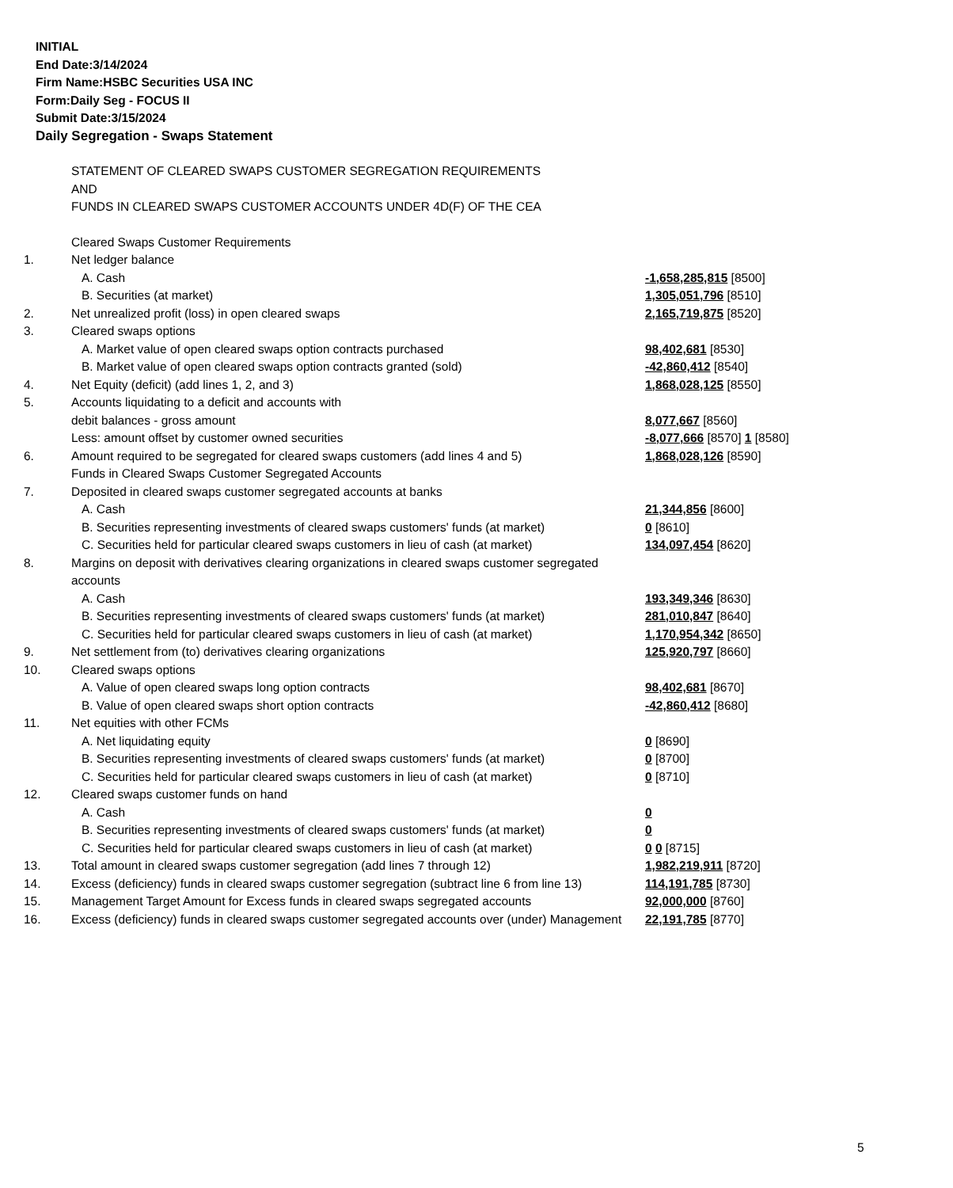INITIAL
End Date:3/14/2024
Firm Name:HSBC Securities USA INC
Form:Daily Seg - FOCUS II
Submit Date:3/15/2024
Daily Segregation - Swaps Statement
STATEMENT OF CLEARED SWAPS CUSTOMER SEGREGATION REQUIREMENTS
AND
FUNDS IN CLEARED SWAPS CUSTOMER ACCOUNTS UNDER 4D(F) OF THE CEA
| | Cleared Swaps Customer Requirements | |
| 1. | Net ledger balance | |
| | A. Cash | -1,658,285,815 [8500] |
| | B. Securities (at market) | 1,305,051,796 [8510] |
| 2. | Net unrealized profit (loss) in open cleared swaps | 2,165,719,875 [8520] |
| 3. | Cleared swaps options | |
| | A. Market value of open cleared swaps option contracts purchased | 98,402,681 [8530] |
| | B. Market value of open cleared swaps option contracts granted (sold) | -42,860,412 [8540] |
| 4. | Net Equity (deficit) (add lines 1, 2, and 3) | 1,868,028,125 [8550] |
| 5. | Accounts liquidating to a deficit and accounts with | |
| | debit balances - gross amount | 8,077,667 [8560] |
| | Less: amount offset by customer owned securities | -8,077,666 [8570] 1 [8580] |
| 6. | Amount required to be segregated for cleared swaps customers (add lines 4 and 5) | 1,868,028,126 [8590] |
| | Funds in Cleared Swaps Customer Segregated Accounts | |
| 7. | Deposited in cleared swaps customer segregated accounts at banks | |
| | A. Cash | 21,344,856 [8600] |
| | B. Securities representing investments of cleared swaps customers' funds (at market) | 0 [8610] |
| | C. Securities held for particular cleared swaps customers in lieu of cash (at market) | 134,097,454 [8620] |
| 8. | Margins on deposit with derivatives clearing organizations in cleared swaps customer segregated accounts | |
| | A. Cash | 193,349,346 [8630] |
| | B. Securities representing investments of cleared swaps customers' funds (at market) | 281,010,847 [8640] |
| | C. Securities held for particular cleared swaps customers in lieu of cash (at market) | 1,170,954,342 [8650] |
| 9. | Net settlement from (to) derivatives clearing organizations | 125,920,797 [8660] |
| 10. | Cleared swaps options | |
| | A. Value of open cleared swaps long option contracts | 98,402,681 [8670] |
| | B. Value of open cleared swaps short option contracts | -42,860,412 [8680] |
| 11. | Net equities with other FCMs | |
| | A. Net liquidating equity | 0 [8690] |
| | B. Securities representing investments of cleared swaps customers' funds (at market) | 0 [8700] |
| | C. Securities held for particular cleared swaps customers in lieu of cash (at market) | 0 [8710] |
| 12. | Cleared swaps customer funds on hand | |
| | A. Cash | 0 |
| | B. Securities representing investments of cleared swaps customers' funds (at market) | 0 |
| | C. Securities held for particular cleared swaps customers in lieu of cash (at market) | 0 0 [8715] |
| 13. | Total amount in cleared swaps customer segregation (add lines 7 through 12) | 1,982,219,911 [8720] |
| 14. | Excess (deficiency) funds in cleared swaps customer segregation (subtract line 6 from line 13) | 114,191,785 [8730] |
| 15. | Management Target Amount for Excess funds in cleared swaps segregated accounts | 92,000,000 [8760] |
| 16. | Excess (deficiency) funds in cleared swaps customer segregated accounts over (under) Management | 22,191,785 [8770] |
5